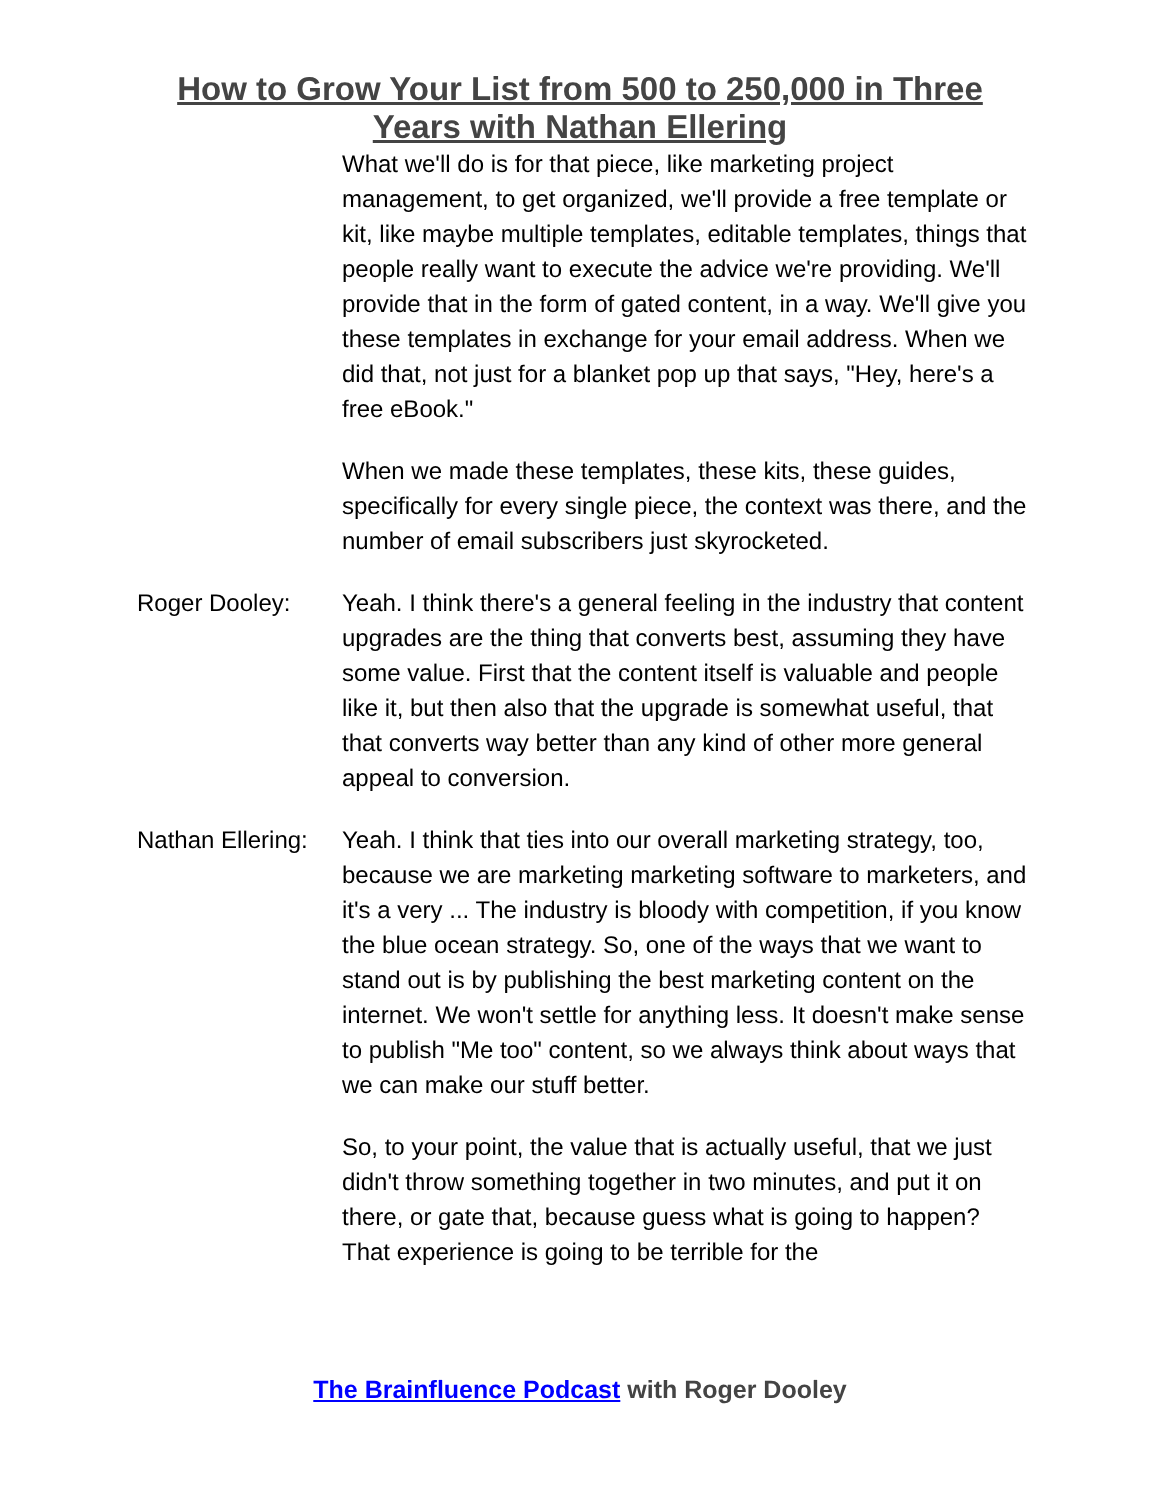How to Grow Your List from 500 to 250,000 in Three Years with Nathan Ellering
What we'll do is for that piece, like marketing project management, to get organized, we'll provide a free template or kit, like maybe multiple templates, editable templates, things that people really want to execute the advice we're providing. We'll provide that in the form of gated content, in a way. We'll give you these templates in exchange for your email address. When we did that, not just for a blanket pop up that says, "Hey, here's a free eBook."
When we made these templates, these kits, these guides, specifically for every single piece, the context was there, and the number of email subscribers just skyrocketed.
Roger Dooley: Yeah. I think there's a general feeling in the industry that content upgrades are the thing that converts best, assuming they have some value. First that the content itself is valuable and people like it, but then also that the upgrade is somewhat useful, that that converts way better than any kind of other more general appeal to conversion.
Nathan Ellering:
Yeah. I think that ties into our overall marketing strategy, too, because we are marketing marketing software to marketers, and it's a very ... The industry is bloody with competition, if you know the blue ocean strategy. So, one of the ways that we want to stand out is by publishing the best marketing content on the internet. We won't settle for anything less. It doesn't make sense to publish "Me too" content, so we always think about ways that we can make our stuff better.
So, to your point, the value that is actually useful, that we just didn't throw something together in two minutes, and put it on there, or gate that, because guess what is going to happen? That experience is going to be terrible for the
The Brainfluence Podcast with Roger Dooley